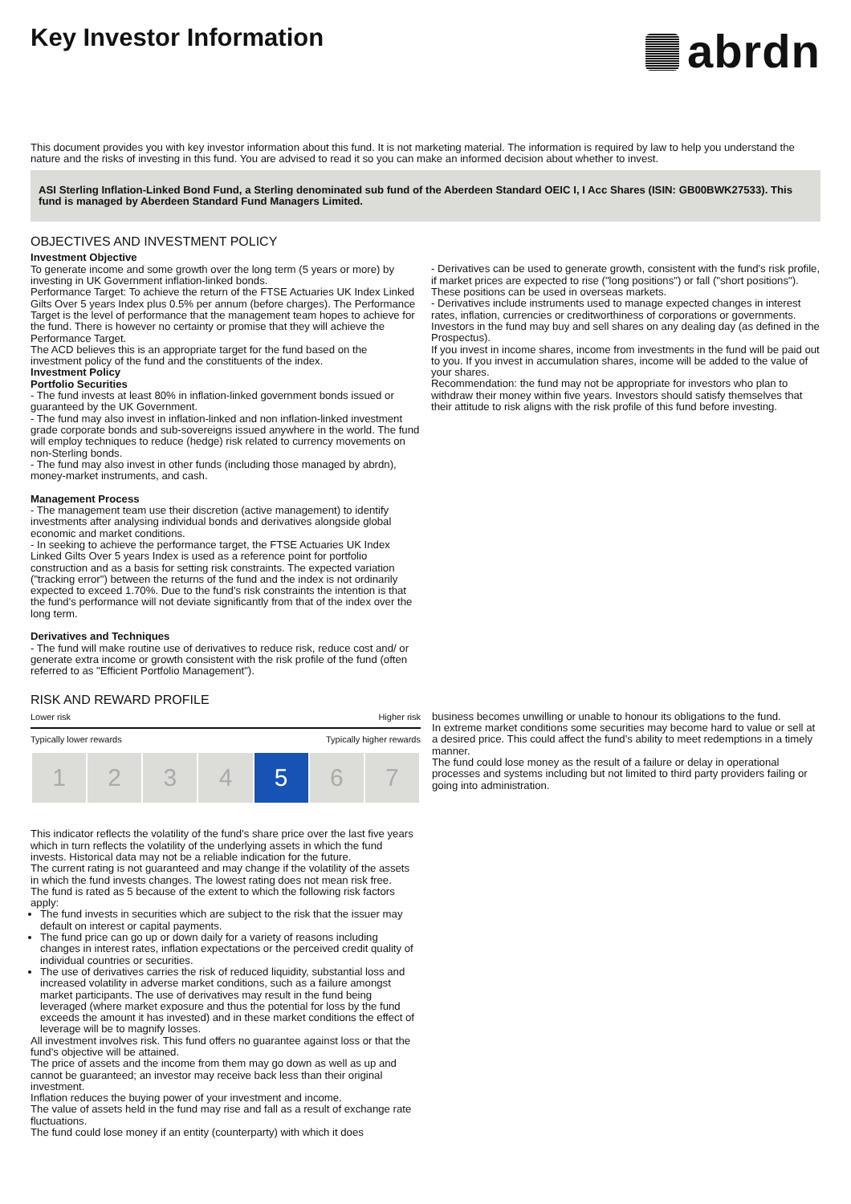Key Investor Information
abrdn
This document provides you with key investor information about this fund. It is not marketing material. The information is required by law to help you understand the nature and the risks of investing in this fund. You are advised to read it so you can make an informed decision about whether to invest.
ASI Sterling Inflation-Linked Bond Fund, a Sterling denominated sub fund of the Aberdeen Standard OEIC I, I Acc Shares (ISIN: GB00BWK27533). This fund is managed by Aberdeen Standard Fund Managers Limited.
OBJECTIVES AND INVESTMENT POLICY
Investment Objective
To generate income and some growth over the long term (5 years or more) by investing in UK Government inflation-linked bonds.
Performance Target: To achieve the return of the FTSE Actuaries UK Index Linked Gilts Over 5 years Index plus 0.5% per annum (before charges). The Performance Target is the level of performance that the management team hopes to achieve for the fund. There is however no certainty or promise that they will achieve the Performance Target.
The ACD believes this is an appropriate target for the fund based on the investment policy of the fund and the constituents of the index.
Investment Policy
Portfolio Securities
- The fund invests at least 80% in inflation-linked government bonds issued or guaranteed by the UK Government.
- The fund may also invest in inflation-linked and non inflation-linked investment grade corporate bonds and sub-sovereigns issued anywhere in the world. The fund will employ techniques to reduce (hedge) risk related to currency movements on non-Sterling bonds.
- The fund may also invest in other funds (including those managed by abrdn), money-market instruments, and cash.
Management Process
- The management team use their discretion (active management) to identify investments after analysing individual bonds and derivatives alongside global economic and market conditions.
- In seeking to achieve the performance target, the FTSE Actuaries UK Index Linked Gilts Over 5 years Index is used as a reference point for portfolio construction and as a basis for setting risk constraints. The expected variation ("tracking error") between the returns of the fund and the index is not ordinarily expected to exceed 1.70%. Due to the fund's risk constraints the intention is that the fund's performance will not deviate significantly from that of the index over the long term.
Derivatives and Techniques
- The fund will make routine use of derivatives to reduce risk, reduce cost and/ or generate extra income or growth consistent with the risk profile of the fund (often referred to as "Efficient Portfolio Management").
- Derivatives can be used to generate growth, consistent with the fund's risk profile, if market prices are expected to rise ("long positions") or fall ("short positions"). These positions can be used in overseas markets.
- Derivatives include instruments used to manage expected changes in interest rates, inflation, currencies or creditworthiness of corporations or governments.
Investors in the fund may buy and sell shares on any dealing day (as defined in the Prospectus).
If you invest in income shares, income from investments in the fund will be paid out to you. If you invest in accumulation shares, income will be added to the value of your shares.
Recommendation: the fund may not be appropriate for investors who plan to withdraw their money within five years. Investors should satisfy themselves that their attitude to risk aligns with the risk profile of this fund before investing.
RISK AND REWARD PROFILE
Lower risk Higher risk
Typically lower rewards Typically higher rewards
| 1 | 2 | 3 | 4 | 5 | 6 | 7 |
This indicator reflects the volatility of the fund's share price over the last five years which in turn reflects the volatility of the underlying assets in which the fund invests. Historical data may not be a reliable indication for the future.
The current rating is not guaranteed and may change if the volatility of the assets in which the fund invests changes. The lowest rating does not mean risk free.
The fund is rated as 5 because of the extent to which the following risk factors apply:
The fund invests in securities which are subject to the risk that the issuer may default on interest or capital payments.
The fund price can go up or down daily for a variety of reasons including changes in interest rates, inflation expectations or the perceived credit quality of individual countries or securities.
The use of derivatives carries the risk of reduced liquidity, substantial loss and increased volatility in adverse market conditions, such as a failure amongst market participants. The use of derivatives may result in the fund being leveraged (where market exposure and thus the potential for loss by the fund exceeds the amount it has invested) and in these market conditions the effect of leverage will be to magnify losses.
All investment involves risk. This fund offers no guarantee against loss or that the fund's objective will be attained.
The price of assets and the income from them may go down as well as up and cannot be guaranteed; an investor may receive back less than their original investment.
Inflation reduces the buying power of your investment and income.
The value of assets held in the fund may rise and fall as a result of exchange rate fluctuations.
The fund could lose money if an entity (counterparty) with which it does
business becomes unwilling or unable to honour its obligations to the fund.
In extreme market conditions some securities may become hard to value or sell at a desired price. This could affect the fund's ability to meet redemptions in a timely manner.
The fund could lose money as the result of a failure or delay in operational processes and systems including but not limited to third party providers failing or going into administration.